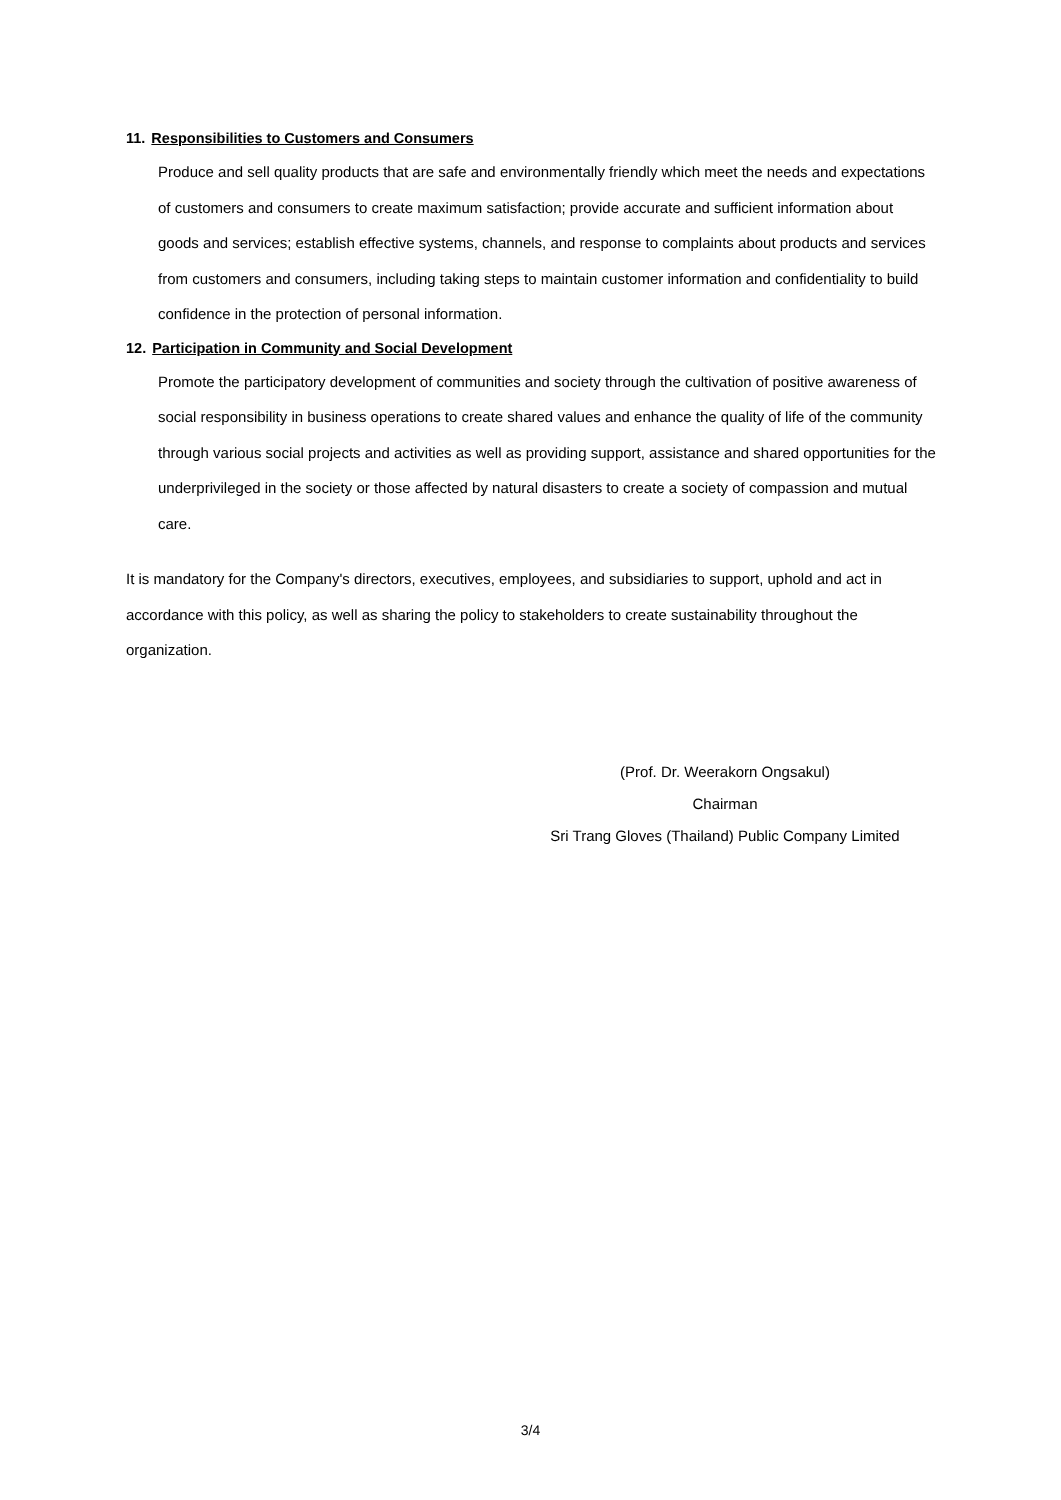11. Responsibilities to Customers and Consumers
Produce and sell quality products that are safe and environmentally friendly which meet the needs and expectations of customers and consumers to create maximum satisfaction; provide accurate and sufficient information about goods and services; establish effective systems, channels, and response to complaints about products and services from customers and consumers, including taking steps to maintain customer information and confidentiality to build confidence in the protection of personal information.
12. Participation in Community and Social Development
Promote the participatory development of communities and society through the cultivation of positive awareness of social responsibility in business operations to create shared values and enhance the quality of life of the community through various social projects and activities as well as providing support, assistance and shared opportunities for the underprivileged in the society or those affected by natural disasters to create a society of compassion and mutual care.
It is mandatory for the Company's directors, executives, employees, and subsidiaries to support, uphold and act in accordance with this policy, as well as sharing the policy to stakeholders to create sustainability throughout the organization.
(Prof. Dr. Weerakorn Ongsakul)
Chairman
Sri Trang Gloves (Thailand) Public Company Limited
3/4